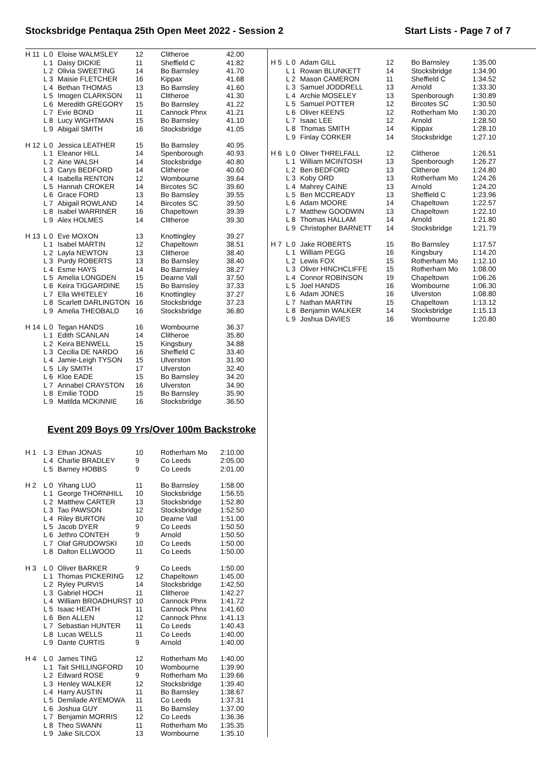Stocksbridge Pentaqua 25th Open Meet 2022 - Session 2 Start Lists - Page 7 of 7
| H 11 | L 0 | Eloise WALMSLEY | 12 | Clitheroe | 42.00 |
| | L 1 | Daisy DICKIE | 11 | Sheffield C | 41.82 |
| | L 2 | Olivia SWEETING | 14 | Bo Barnsley | 41.70 |
| | L 3 | Maisie FLETCHER | 16 | Kippax | 41.68 |
| | L 4 | Bethan THOMAS | 13 | Bo Barnsley | 41.60 |
| | L 5 | Imogen CLARKSON | 11 | Clitheroe | 41.30 |
| | L 6 | Meredith GREGORY | 15 | Bo Barnsley | 41.22 |
| | L 7 | Evie BOND | 11 | Cannock Phnx | 41.21 |
| | L 8 | Lucy WIGHTMAN | 15 | Bo Barnsley | 41.10 |
| | L 9 | Abigail SMITH | 16 | Stocksbridge | 41.05 |
| H 12 | L 0 | Jessica LEATHER | 15 | Bo Barnsley | 40.95 |
| | L 1 | Eleanor HILL | 14 | Spenborough | 40.93 |
| | L 2 | Aine WALSH | 14 | Stocksbridge | 40.80 |
| | L 3 | Carys BEDFORD | 14 | Clitheroe | 40.60 |
| | L 4 | Isabella RENTON | 12 | Wombourne | 39.64 |
| | L 5 | Hannah CROKER | 14 | Bircotes SC | 39.60 |
| | L 6 | Grace FORD | 13 | Bo Barnsley | 39.55 |
| | L 7 | Abigail ROWLAND | 14 | Bircotes SC | 39.50 |
| | L 8 | Isabel WARRINER | 16 | Chapeltown | 39.39 |
| | L 9 | Alex HOLMES | 14 | Clitheroe | 39.30 |
| H 13 | L 0 | Eve MOXON | 13 | Knottingley | 39.27 |
| | L 1 | Isabel MARTIN | 12 | Chapeltown | 38.51 |
| | L 2 | Layla NEWTON | 13 | Clitheroe | 38.40 |
| | L 3 | Purdy ROBERTS | 13 | Bo Barnsley | 38.40 |
| | L 4 | Esme HAYS | 14 | Bo Barnsley | 38.27 |
| | L 5 | Amelia LONGDEN | 15 | Dearne Vall | 37.50 |
| | L 6 | Keira TIGGARDINE | 15 | Bo Barnsley | 37.33 |
| | L 7 | Ella WHITELEY | 16 | Knottingley | 37.27 |
| | L 8 | Scarlett DARLINGTON | 16 | Stocksbridge | 37.23 |
| | L 9 | Amelia THEOBALD | 16 | Stocksbridge | 36.80 |
| H 14 | L 0 | Tegan HANDS | 16 | Wombourne | 36.37 |
| | L 1 | Edith SCANLAN | 14 | Clitheroe | 35.80 |
| | L 2 | Keira BENWELL | 15 | Kingsbury | 34.88 |
| | L 3 | Cecilia DE NARDO | 16 | Sheffield C | 33.40 |
| | L 4 | Jamie-Leigh TYSON | 15 | Ulverston | 31.90 |
| | L 5 | Lily SMITH | 17 | Ulverston | 32.40 |
| | L 6 | Kloe EADE | 15 | Bo Barnsley | 34.20 |
| | L 7 | Annabel CRAYSTON | 16 | Ulverston | 34.90 |
| | L 8 | Emilie TODD | 15 | Bo Barnsley | 35.90 |
| | L 9 | Matilda MCKINNIE | 16 | Stocksbridge | 36.50 |
Event 209 Boys 09 Yrs/Over 100m Backstroke
| H 1 | L 3 | Ethan JONAS | 10 | Rotherham Mo | 2:10.00 |
| | L 4 | Charlie BRADLEY | 9 | Co Leeds | 2:05.00 |
| | L 5 | Barney HOBBS | 9 | Co Leeds | 2:01.00 |
| H 2 | L 0 | Yihang LUO | 11 | Bo Barnsley | 1:58.00 |
| | L 1 | George THORNHILL | 10 | Stocksbridge | 1:56.55 |
| | L 2 | Matthew CARTER | 13 | Stocksbridge | 1:52.80 |
| | L 3 | Tao PAWSON | 12 | Stocksbridge | 1:52.50 |
| | L 4 | Riley BURTON | 10 | Dearne Vall | 1:51.00 |
| | L 5 | Jacob DYER | 9 | Co Leeds | 1:50.50 |
| | L 6 | Jethro CONTEH | 9 | Arnold | 1:50.50 |
| | L 7 | Olaf GRUDOWSKI | 10 | Co Leeds | 1:50.00 |
| | L 8 | Dalton ELLWOOD | 11 | Co Leeds | 1:50.00 |
| H 3 | L 0 | Oliver BARKER | 9 | Co Leeds | 1:50.00 |
| | L 1 | Thomas PICKERING | 12 | Chapeltown | 1:45.00 |
| | L 2 | Ryley PURVIS | 14 | Stocksbridge | 1:42.50 |
| | L 3 | Gabriel HOCH | 11 | Clitheroe | 1:42.27 |
| | L 4 | William BROADHURST | 10 | Cannock Phnx | 1:41.72 |
| | L 5 | Isaac HEATH | 11 | Cannock Phnx | 1:41.60 |
| | L 6 | Ben ALLEN | 12 | Cannock Phnx | 1:41.13 |
| | L 7 | Sebastian HUNTER | 11 | Co Leeds | 1:40.43 |
| | L 8 | Lucas WELLS | 11 | Co Leeds | 1:40.00 |
| | L 9 | Dante CURTIS | 9 | Arnold | 1:40.00 |
| H 4 | L 0 | James TING | 12 | Rotherham Mo | 1:40.00 |
| | L 1 | Tait SHILLINGFORD | 10 | Wombourne | 1:39.90 |
| | L 2 | Edward ROSE | 9 | Rotherham Mo | 1:39.66 |
| | L 3 | Henley WALKER | 12 | Stocksbridge | 1:39.40 |
| | L 4 | Harry AUSTIN | 11 | Bo Barnsley | 1:38.67 |
| | L 5 | Demilade AYEMOWA | 11 | Co Leeds | 1:37.31 |
| | L 6 | Joshua GUY | 11 | Bo Barnsley | 1:37.00 |
| | L 7 | Benjamin MORRIS | 12 | Co Leeds | 1:36.36 |
| | L 8 | Theo SWANN | 11 | Rotherham Mo | 1:35.35 |
| | L 9 | Jake SILCOX | 13 | Wombourne | 1:35.10 |
| H 5 | L 0 | Adam GILL | 12 | Bo Barnsley | 1:35.00 |
| | L 1 | Rowan BLUNKETT | 14 | Stocksbridge | 1:34.90 |
| | L 2 | Mason CAMERON | 11 | Sheffield C | 1:34.52 |
| | L 3 | Samuel JODDRELL | 13 | Arnold | 1:33.30 |
| | L 4 | Archie MOSELEY | 13 | Spenborough | 1:30.89 |
| | L 5 | Samuel POTTER | 12 | Bircotes SC | 1:30.50 |
| | L 6 | Oliver KEENS | 12 | Rotherham Mo | 1:30.20 |
| | L 7 | Isaac LEE | 12 | Arnold | 1:28.50 |
| | L 8 | Thomas SMITH | 14 | Kippax | 1:28.10 |
| | L 9 | Finlay CORKER | 14 | Stocksbridge | 1:27.10 |
| H 6 | L 0 | Oliver THRELFALL | 12 | Clitheroe | 1:26.51 |
| | L 1 | William MCINTOSH | 13 | Spenborough | 1:26.27 |
| | L 2 | Ben BEDFORD | 13 | Clitheroe | 1:24.80 |
| | L 3 | Koby ORD | 13 | Rotherham Mo | 1:24.26 |
| | L 4 | Mahrey CAINE | 13 | Arnold | 1:24.20 |
| | L 5 | Ben MCCREADY | 13 | Sheffield C | 1:23.96 |
| | L 6 | Adam MOORE | 14 | Chapeltown | 1:22.57 |
| | L 7 | Matthew GOODWIN | 13 | Chapeltown | 1:22.10 |
| | L 8 | Thomas HALLAM | 14 | Arnold | 1:21.80 |
| | L 9 | Christopher BARNETT | 14 | Stocksbridge | 1:21.79 |
| H 7 | L 0 | Jake ROBERTS | 15 | Bo Barnsley | 1:17.57 |
| | L 1 | William PEGG | 16 | Kingsbury | 1:14.20 |
| | L 2 | Lewis FOX | 15 | Rotherham Mo | 1:12.10 |
| | L 3 | Oliver HINCHCLIFFE | 15 | Rotherham Mo | 1:08.00 |
| | L 4 | Connor ROBINSON | 19 | Chapeltown | 1:06.26 |
| | L 5 | Joel HANDS | 16 | Wombourne | 1:06.30 |
| | L 6 | Adam JONES | 16 | Ulverston | 1:08.80 |
| | L 7 | Nathan MARTIN | 15 | Chapeltown | 1:13.12 |
| | L 8 | Benjamin WALKER | 14 | Stocksbridge | 1:15.13 |
| | L 9 | Joshua DAVIES | 16 | Wombourne | 1:20.80 |